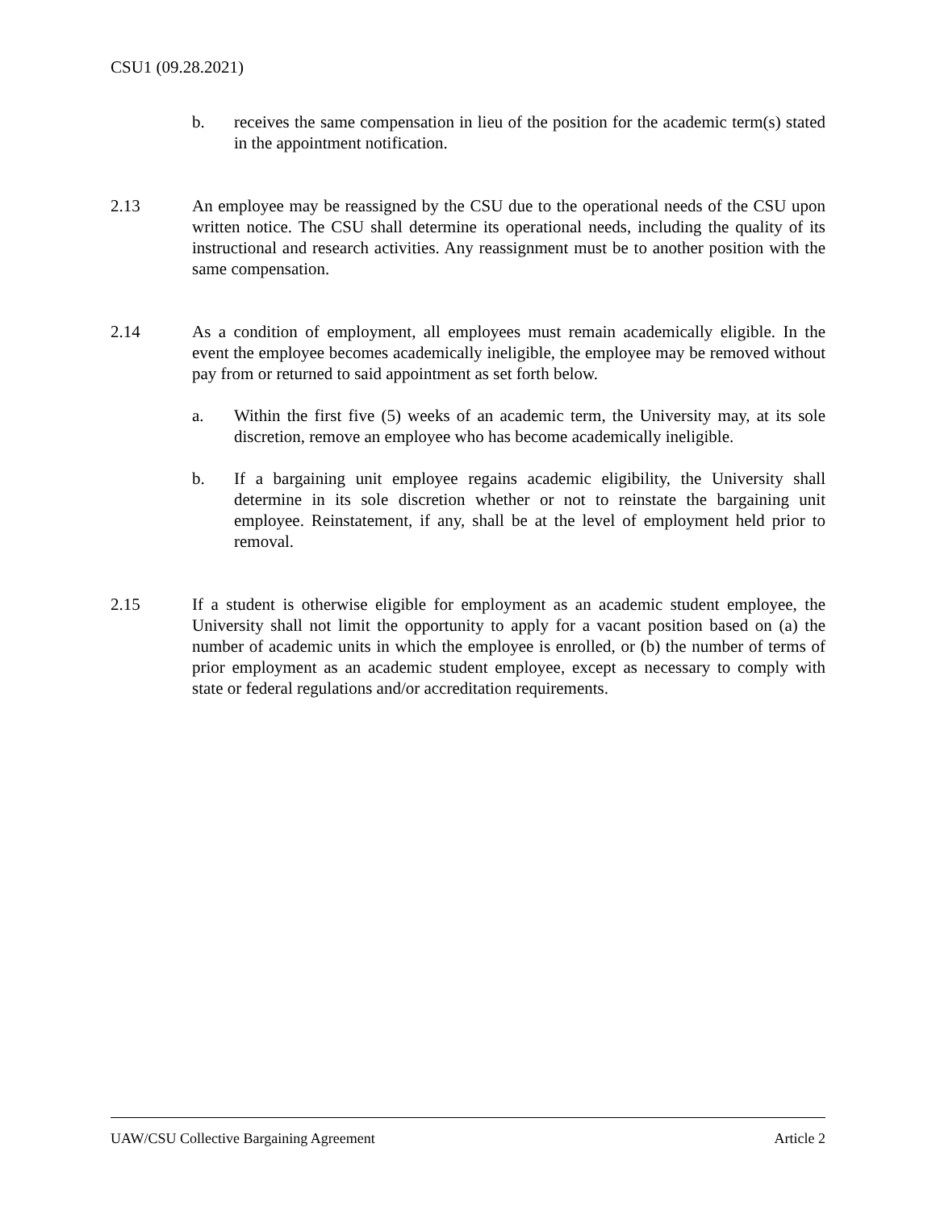CSU1 (09.28.2021)
b. receives the same compensation in lieu of the position for the academic term(s) stated in the appointment notification.
2.13 An employee may be reassigned by the CSU due to the operational needs of the CSU upon written notice. The CSU shall determine its operational needs, including the quality of its instructional and research activities. Any reassignment must be to another position with the same compensation.
2.14 As a condition of employment, all employees must remain academically eligible. In the event the employee becomes academically ineligible, the employee may be removed without pay from or returned to said appointment as set forth below.
a. Within the first five (5) weeks of an academic term, the University may, at its sole discretion, remove an employee who has become academically ineligible.
b. If a bargaining unit employee regains academic eligibility, the University shall determine in its sole discretion whether or not to reinstate the bargaining unit employee. Reinstatement, if any, shall be at the level of employment held prior to removal.
2.15 If a student is otherwise eligible for employment as an academic student employee, the University shall not limit the opportunity to apply for a vacant position based on (a) the number of academic units in which the employee is enrolled, or (b) the number of terms of prior employment as an academic student employee, except as necessary to comply with state or federal regulations and/or accreditation requirements.
UAW/CSU Collective Bargaining Agreement Article 2